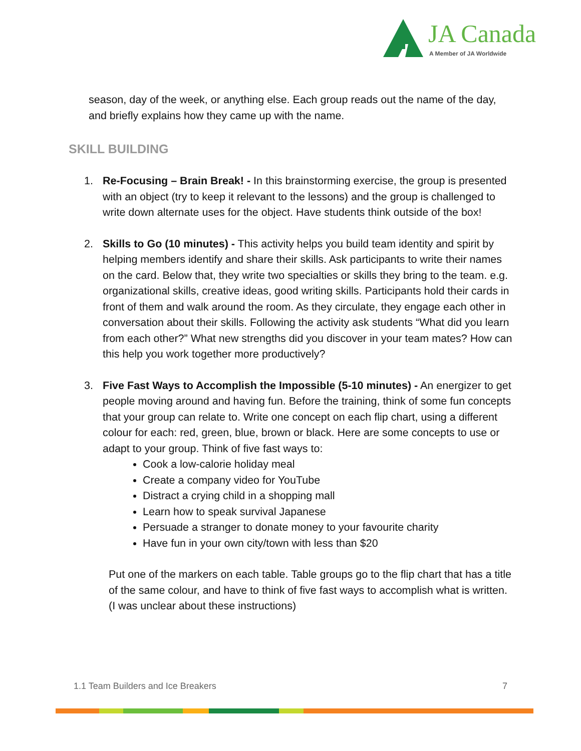JA Canada
A Member of JA Worldwide
season, day of the week, or anything else. Each group reads out the name of the day, and briefly explains how they came up with the name.
SKILL BUILDING
1. Re-Focusing – Brain Break! - In this brainstorming exercise, the group is presented with an object (try to keep it relevant to the lessons) and the group is challenged to write down alternate uses for the object. Have students think outside of the box!
2. Skills to Go (10 minutes) - This activity helps you build team identity and spirit by helping members identify and share their skills. Ask participants to write their names on the card. Below that, they write two specialties or skills they bring to the team. e.g. organizational skills, creative ideas, good writing skills. Participants hold their cards in front of them and walk around the room. As they circulate, they engage each other in conversation about their skills. Following the activity ask students “What did you learn from each other?” What new strengths did you discover in your team mates? How can this help you work together more productively?
3. Five Fast Ways to Accomplish the Impossible (5-10 minutes) - An energizer to get people moving around and having fun. Before the training, think of some fun concepts that your group can relate to. Write one concept on each flip chart, using a different colour for each: red, green, blue, brown or black. Here are some concepts to use or adapt to your group. Think of five fast ways to:
Cook a low-calorie holiday meal
Create a company video for YouTube
Distract a crying child in a shopping mall
Learn how to speak survival Japanese
Persuade a stranger to donate money to your favourite charity
Have fun in your own city/town with less than $20
Put one of the markers on each table. Table groups go to the flip chart that has a title of the same colour, and have to think of five fast ways to accomplish what is written. (I was unclear about these instructions)
1.1 Team Builders and Ice Breakers 7